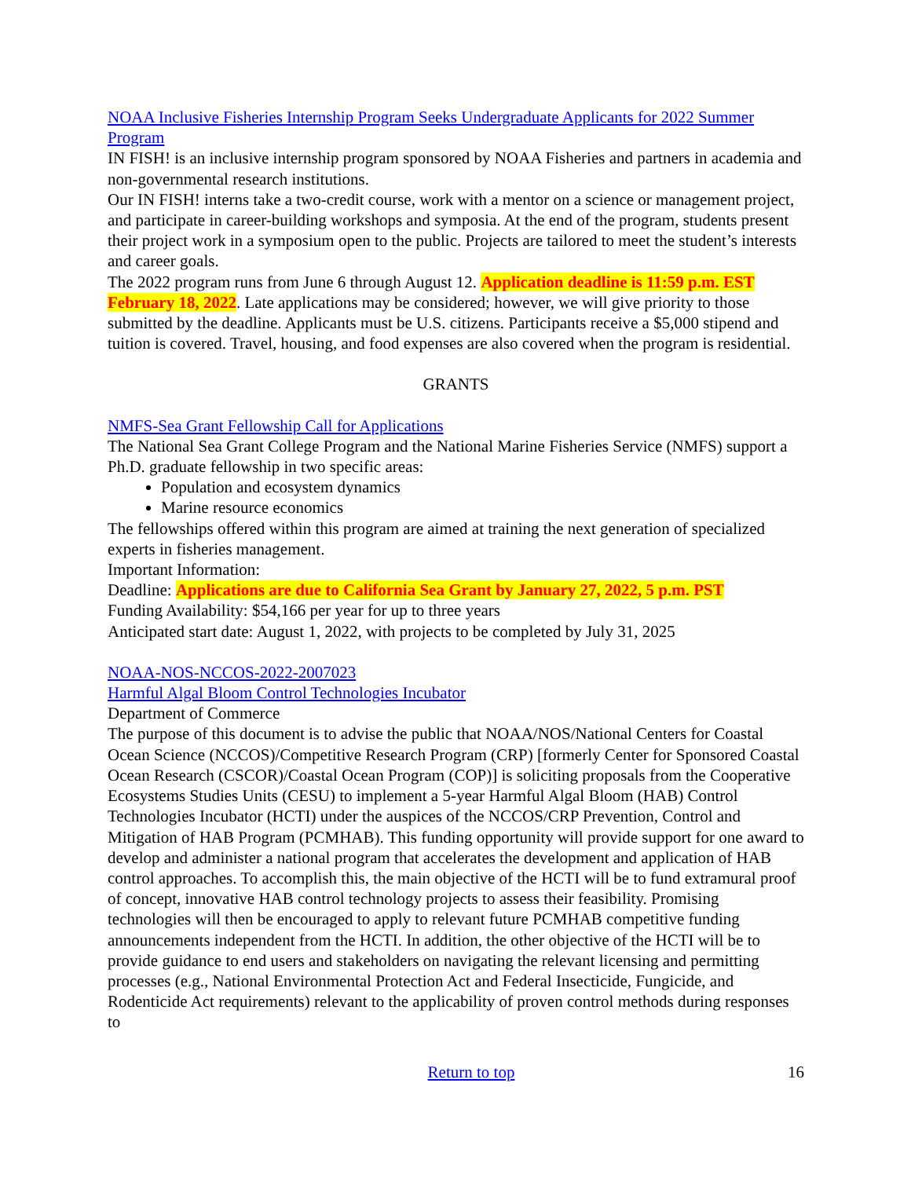NOAA Inclusive Fisheries Internship Program Seeks Undergraduate Applicants for 2022 Summer Program
IN FISH! is an inclusive internship program sponsored by NOAA Fisheries and partners in academia and non-governmental research institutions.
Our IN FISH! interns take a two-credit course, work with a mentor on a science or management project, and participate in career-building workshops and symposia. At the end of the program, students present their project work in a symposium open to the public. Projects are tailored to meet the student’s interests and career goals.
The 2022 program runs from June 6 through August 12. Application deadline is 11:59 p.m. EST February 18, 2022. Late applications may be considered; however, we will give priority to those submitted by the deadline. Applicants must be U.S. citizens. Participants receive a $5,000 stipend and tuition is covered. Travel, housing, and food expenses are also covered when the program is residential.
GRANTS
NMFS-Sea Grant Fellowship Call for Applications
The National Sea Grant College Program and the National Marine Fisheries Service (NMFS) support a Ph.D. graduate fellowship in two specific areas:
Population and ecosystem dynamics
Marine resource economics
The fellowships offered within this program are aimed at training the next generation of specialized experts in fisheries management.
Important Information:
Deadline: Applications are due to California Sea Grant by January 27, 2022, 5 p.m. PST
Funding Availability: $54,166 per year for up to three years
Anticipated start date: August 1, 2022, with projects to be completed by July 31, 2025
NOAA-NOS-NCCOS-2022-2007023
Harmful Algal Bloom Control Technologies Incubator
Department of Commerce
The purpose of this document is to advise the public that NOAA/NOS/National Centers for Coastal Ocean Science (NCCOS)/Competitive Research Program (CRP) [formerly Center for Sponsored Coastal Ocean Research (CSCOR)/Coastal Ocean Program (COP)] is soliciting proposals from the Cooperative Ecosystems Studies Units (CESU) to implement a 5-year Harmful Algal Bloom (HAB) Control Technologies Incubator (HCTI) under the auspices of the NCCOS/CRP Prevention, Control and Mitigation of HAB Program (PCMHAB). This funding opportunity will provide support for one award to develop and administer a national program that accelerates the development and application of HAB control approaches. To accomplish this, the main objective of the HCTI will be to fund extramural proof of concept, innovative HAB control technology projects to assess their feasibility. Promising technologies will then be encouraged to apply to relevant future PCMHAB competitive funding announcements independent from the HCTI. In addition, the other objective of the HCTI will be to provide guidance to end users and stakeholders on navigating the relevant licensing and permitting processes (e.g., National Environmental Protection Act and Federal Insecticide, Fungicide, and Rodenticide Act requirements) relevant to the applicability of proven control methods during responses to
Return to top 16